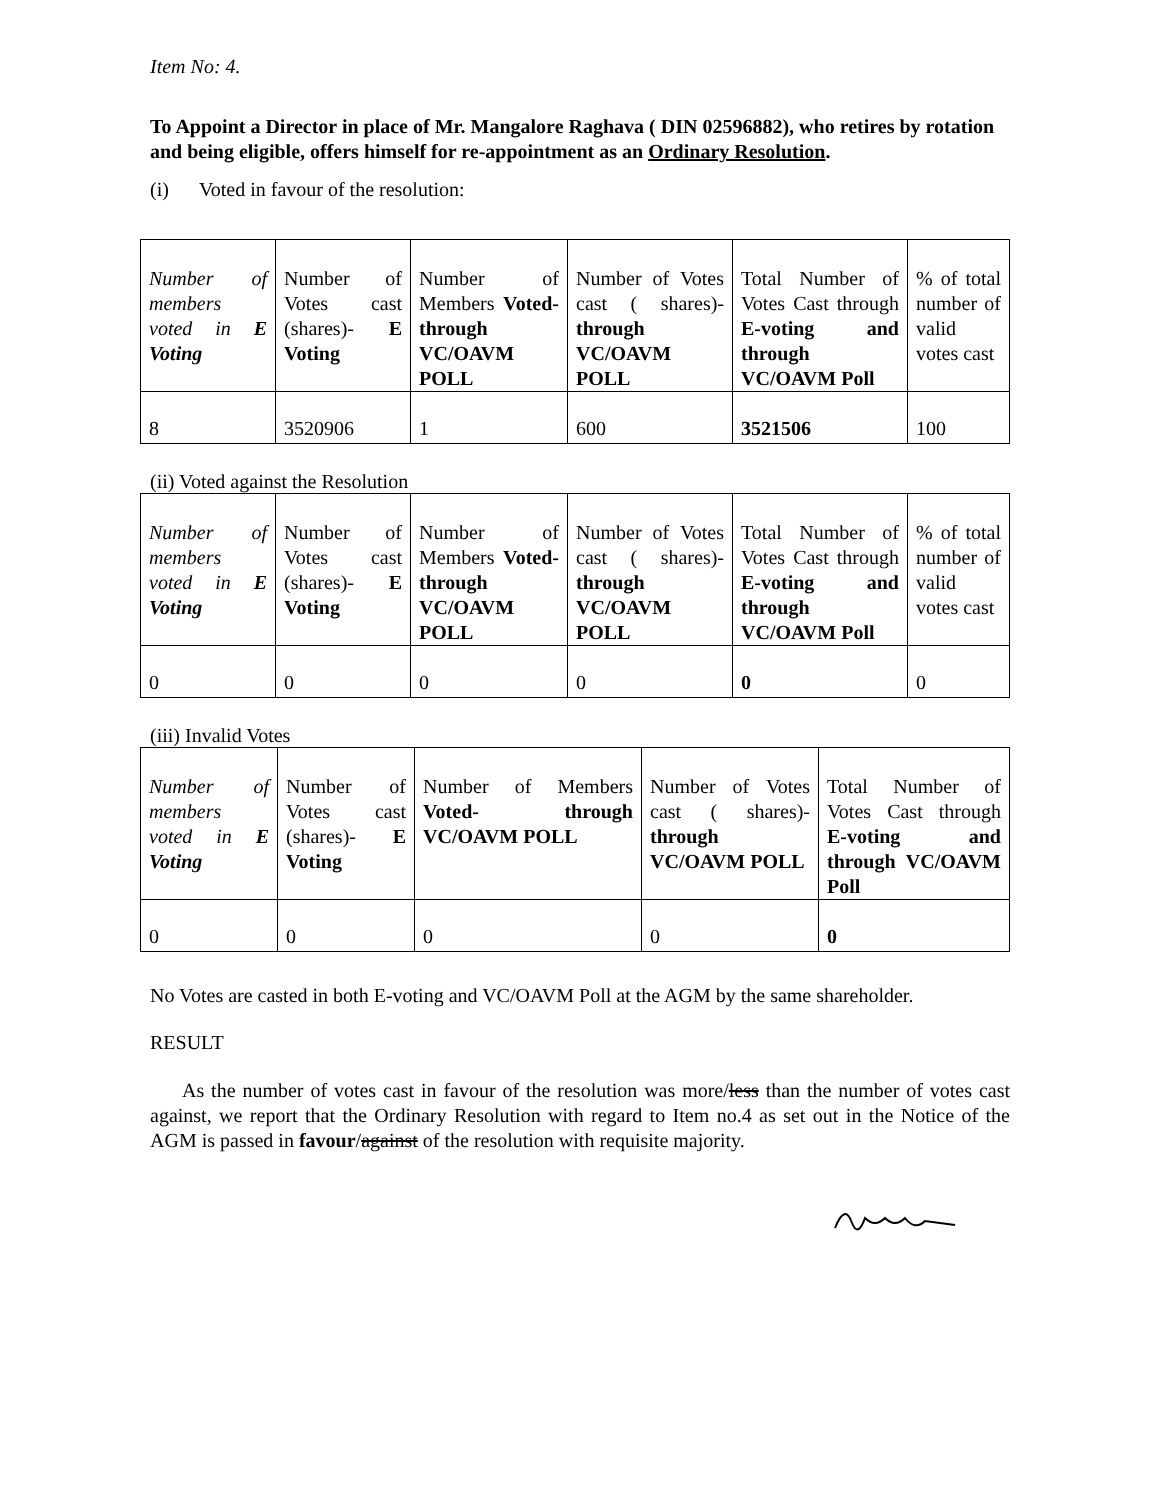Item No: 4.
To Appoint a Director in place of Mr. Mangalore Raghava ( DIN 02596882), who retires by rotation and being eligible, offers himself for re-appointment as an Ordinary Resolution.
(i) Voted in favour of the resolution:
| Number of members voted in E Voting | Number of Votes cast (shares)- E Voting | Number of Members Voted- through VC/OAVM POLL | Number of Votes cast ( shares)- through VC/OAVM POLL | Total Number of Votes Cast through E-voting and through VC/OAVM Poll | % of total number of valid votes cast |
| 8 | 3520906 | 1 | 600 | 3521506 | 100 |
(ii) Voted against the Resolution
| Number of members voted in E Voting | Number of Votes cast (shares)- E Voting | Number of Members Voted- through VC/OAVM POLL | Number of Votes cast ( shares)- through VC/OAVM POLL | Total Number of Votes Cast through E-voting and through VC/OAVM Poll | % of total number of valid votes cast |
| 0 | 0 | 0 | 0 | 0 | 0 |
(iii) Invalid Votes
| Number of members voted in E Voting | Number of Votes cast (shares)- E Voting | Number of Members Voted- through VC/OAVM POLL | Number of Votes cast ( shares)- through VC/OAVM POLL | Total Number of Votes Cast through E-voting and through VC/OAVM Poll |
| 0 | 0 | 0 | 0 | 0 |
No Votes are casted in both E-voting and VC/OAVM Poll at the AGM by the same shareholder.
RESULT
As the number of votes cast in favour of the resolution was more/less than the number of votes cast against, we report that the Ordinary Resolution with regard to Item no.4 as set out in the Notice of the AGM is passed in favour/against of the resolution with requisite majority.